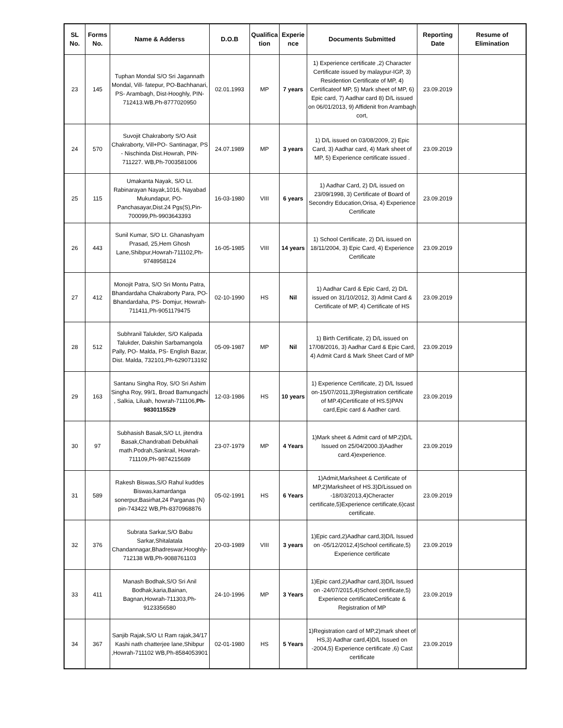| SL No. | Forms No. | Name & Adderss | D.O.B | Qualifica tion | Experie nce | Documents Submitted | Reporting Date | Resume of Elimination |
| --- | --- | --- | --- | --- | --- | --- | --- | --- |
| 23 | 145 | Tuphan Mondal S/O Sri Jagannath Mondal, Vill- fatepur, PO-Bachhanari, PS- Arambagh, Dist-Hooghly, PIN- 712413.WB,Ph-8777020950 | 02.01.1993 | MP | 7 years | 1) Experience certificate ,2) Character Certificate issued by malaypur-IGP, 3) Residention Certificate of MP, 4) Certificateof MP, 5) Mark sheet of MP, 6) Epic card, 7) Aadhar card 8) D/L issued on 06/01/2013, 9) Affidenit fron Arambagh cort, | 23.09.2019 | |
| 24 | 570 | Suvojit Chakraborty S/O Asit Chakraborty, Vill+PO- Santinagar, PS - Nischinda Dist.Howrah, PIN-711227. WB,Ph-7003581006 | 24.07.1989 | MP | 3 years | 1) D/L issued on 03/08/2009, 2) Epic Card, 3) Aadhar card, 4) Mark sheet of MP, 5) Experience certificate issued . | 23.09.2019 | |
| 25 | 115 | Umakanta Nayak, S/O Lt. Rabinarayan Nayak,1016, Nayabad Mukundapur, PO-Panchasayar,Dist.24 Pgs(S),Pin-700099,Ph-9903643393 | 16-03-1980 | VIII | 6 years | 1) Aadhar Card, 2) D/L issued on 23/09/1998, 3) Certificate of Board of Secondry Education,Orisa, 4) Experience Certificate | 23.09.2019 | |
| 26 | 443 | Sunil Kumar, S/O Lt. Ghanashyam Prasad, 25,Hem Ghosh Lane,Shibpur,Howrah-711102,Ph-9748958124 | 16-05-1985 | VIII | 14 years | 1) School Certificate, 2) D/L issued on 18/11/2004, 3) Epic Card, 4) Experience Certificate | 23.09.2019 | |
| 27 | 412 | Monojit Patra, S/O Sri Montu Patra, Bhandardaha Chakraborty Para, PO-Bhandardaha, PS- Domjur, Howrah-711411,Ph-9051179475 | 02-10-1990 | HS | Nil | 1) Aadhar Card & Epic Card, 2) D/L issued on 31/10/2012, 3) Admit Card & Certificate of MP, 4) Certificate of HS | 23.09.2019 | |
| 28 | 512 | Subhranil Talukder, S/O Kalipada Talukder, Dakshin Sarbamangola Pally, PO- Malda, PS- English Bazar, Dist. Malda, 732101,Ph-6290713192 | 05-09-1987 | MP | Nil | 1) Birth Certificate, 2) D/L issued on 17/08/2016, 3) Aadhar Card & Epic Card, 4) Admit Card & Mark Sheet Card of MP | 23.09.2019 | |
| 29 | 163 | Santanu Singha Roy, S/O Sri Ashim Singha Roy, 99/1, Broad Bamungachi , Salkia, Liluah, howrah-711106, Ph-9830115529 | 12-03-1986 | HS | 10 years | 1) Experience Certificate, 2) D/L Issued on-15/07/2011,3)Registration certificate of MP.4)Certificate of HS.5)PAN card,Epic card & Aadher card. | 23.09.2019 | |
| 30 | 97 | Subhasish Basak,S/O Lt, jitendra Basak,Chandrabati Debukhali math.Podrah,Sankrail, Howrah-711109,Ph-9874215689 | 23-07-1979 | MP | 4 Years | 1)Mark sheet & Admit card of MP.2)D/L Issued on 25/04/2000.3)Aadher card.4)experience. | 23.09.2019 | |
| 31 | 589 | Rakesh Biswas,S/O Rahul kuddes Biswas,kamardanga sonerpur,Basirhat,24 Parganas (N) pin-743422 WB,Ph-8370968876 | 05-02-1991 | HS | 6 Years | 1)Admit,Marksheet & Certificate of MP,2)Marksheet of HS.3)D/Lissued on -18/03/2013,4)Cheracter certificate,5)Experience certificate,6)cast certificate. | 23.09.2019 | |
| 32 | 376 | Subrata Sarkar,S/O Babu Sarkar,Shitalatala Chandannagar,Bhadreswar,Hooghly-712138 WB,Ph-9088761103 | 20-03-1989 | VIII | 3 years | 1)Epic card,2)Aadhar card,3)D/L Issued on -05/12/2012,4)School certificate,5) Experience certificate | 23.09.2019 | |
| 33 | 411 | Manash Bodhak,S/O Sri Anil Bodhak,karia,Bainan, Bagnan,Howrah-711303,Ph-9123356580 | 24-10-1996 | MP | 3 Years | 1)Epic card,2)Aadhar card,3)D/L Issued on -24/07/2015,4)School certificate,5) Experience certificateCertificate & Registration of MP | 23.09.2019 | |
| 34 | 367 | Sanjib Rajak,S/O Lt Ram rajak,34/17 Kashi nath chatterjee lane,Shibpur ,Howrah-711102 WB,Ph-8584053901 | 02-01-1980 | HS | 5 Years | 1)Registration card of MP,2)mark sheet of HS,3) Aadhar card,4)D/L Issued on -2004,5) Experience certificate ,6) Cast certificate | 23.09.2019 | |